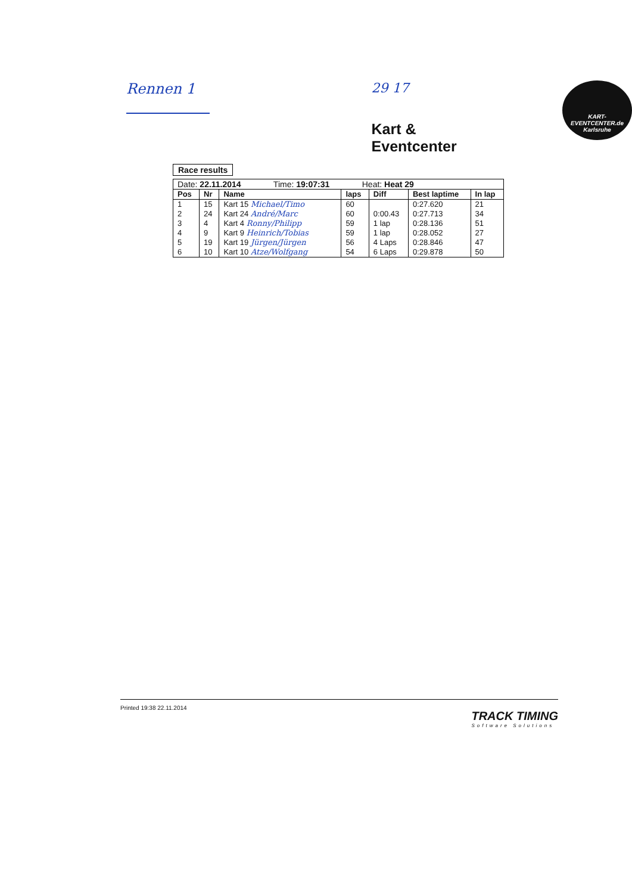Rennen 1 29 17
Kart & Eventcenter
KART-
EVENTCENTER.de
Karlsruhe
Race results
| Date: 22.11.2014 Time: 19:07:31 Heat: Heat 29 | | | | | | |
| Pos | Nr | Name | laps | Diff | Best laptime | In lap |
| 1 | 15 | Kart 15 Michael/Timo | 60 | | 0:27.620 | 21 |
| 2 | 24 | Kart 24 André/Marc | 60 | 0:00.43 | 0:27.713 | 34 |
| 3 | 4 | Kart 4 Ronny/Philipp | 59 | 1 lap | 0:28.136 | 51 |
| 4 | 9 | Kart 9 Heinrich/Tobias | 59 | 1 lap | 0:28.052 | 27 |
| 5 | 19 | Kart 19 Jürgen/Jürgen | 56 | 4 Laps | 0:28.846 | 47 |
| 6 | 10 | Kart 10 Atze/Wolfgang | 54 | 6 Laps | 0:29.878 | 50 |
Printed 19:38 22.11.2014
TRACK TIMING
Software Solutions